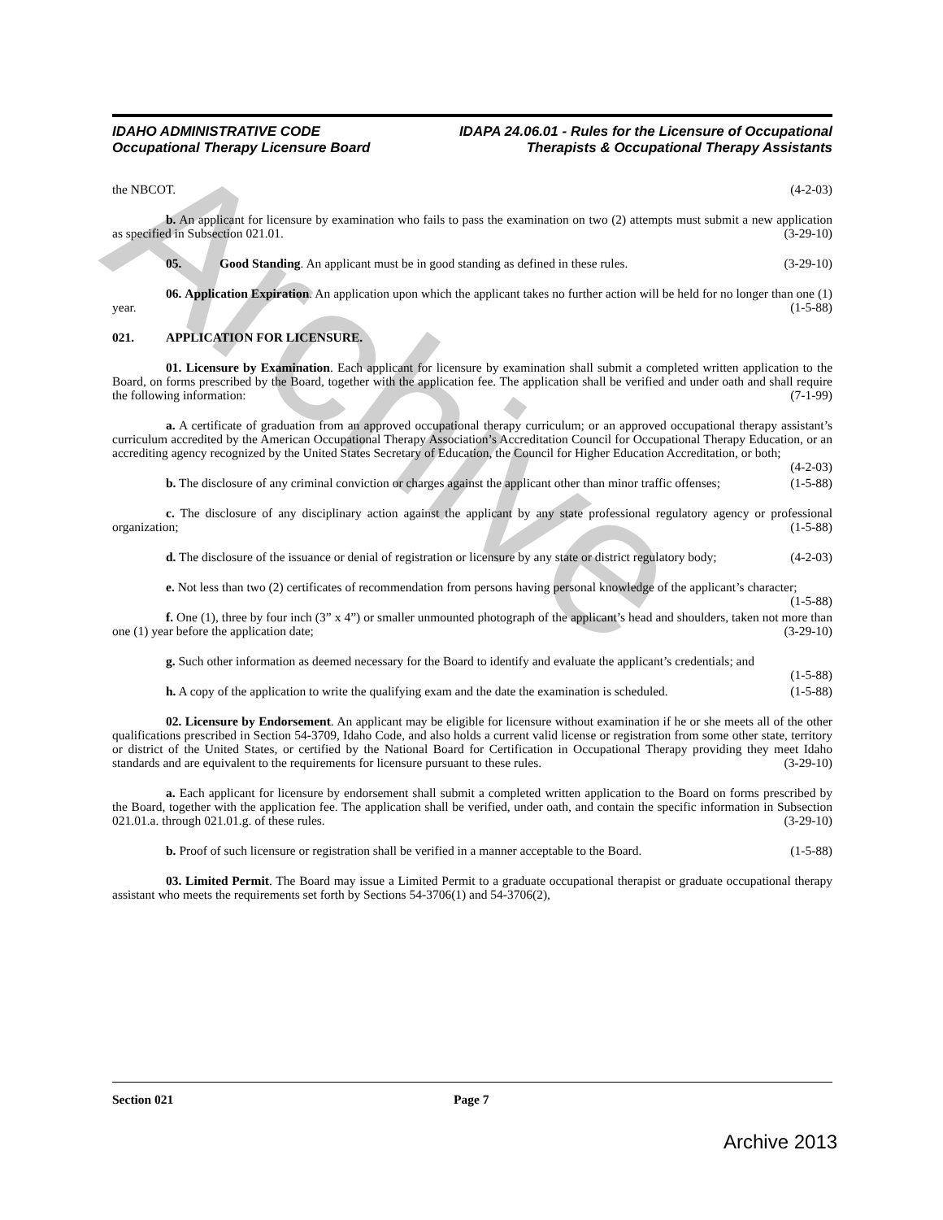Archive
IDAHO ADMINISTRATIVE CODE
Occupational Therapy Licensure Board
IDAPA 24.06.01 - Rules for the Licensure of Occupational
Therapists & Occupational Therapy Assistants
the NBCOT. (4-2-03)
b. An applicant for licensure by examination who fails to pass the examination on two (2) attempts must submit a new application as specified in Subsection 021.01. (3-29-10)
05. Good Standing. An applicant must be in good standing as defined in these rules. (3-29-10)
06. Application Expiration. An application upon which the applicant takes no further action will be held for no longer than one (1) year. (1-5-88)
021. APPLICATION FOR LICENSURE.
01. Licensure by Examination. Each applicant for licensure by examination shall submit a completed written application to the Board, on forms prescribed by the Board, together with the application fee. The application shall be verified and under oath and shall require the following information: (7-1-99)
a. A certificate of graduation from an approved occupational therapy curriculum; or an approved occupational therapy assistant’s curriculum accredited by the American Occupational Therapy Association’s Accreditation Council for Occupational Therapy Education, or an accrediting agency recognized by the United States Secretary of Education, the Council for Higher Education Accreditation, or both; (4-2-03)
b. The disclosure of any criminal conviction or charges against the applicant other than minor traffic offenses; (1-5-88)
c. The disclosure of any disciplinary action against the applicant by any state professional regulatory agency or professional organization; (1-5-88)
d. The disclosure of the issuance or denial of registration or licensure by any state or district regulatory body; (4-2-03)
e. Not less than two (2) certificates of recommendation from persons having personal knowledge of the applicant’s character; (1-5-88)
f. One (1), three by four inch (3” x 4”) or smaller unmounted photograph of the applicant’s head and shoulders, taken not more than one (1) year before the application date; (3-29-10)
g. Such other information as deemed necessary for the Board to identify and evaluate the applicant’s credentials; and (1-5-88)
h. A copy of the application to write the qualifying exam and the date the examination is scheduled. (1-5-88)
02. Licensure by Endorsement. An applicant may be eligible for licensure without examination if he or she meets all of the other qualifications prescribed in Section 54-3709, Idaho Code, and also holds a current valid license or registration from some other state, territory or district of the United States, or certified by the National Board for Certification in Occupational Therapy providing they meet Idaho standards and are equivalent to the requirements for licensure pursuant to these rules. (3-29-10)
a. Each applicant for licensure by endorsement shall submit a completed written application to the Board on forms prescribed by the Board, together with the application fee. The application shall be verified, under oath, and contain the specific information in Subsection 021.01.a. through 021.01.g. of these rules. (3-29-10)
b. Proof of such licensure or registration shall be verified in a manner acceptable to the Board. (1-5-88)
03. Limited Permit. The Board may issue a Limited Permit to a graduate occupational therapist or graduate occupational therapy assistant who meets the requirements set forth by Sections 54-3706(1) and 54-3706(2),
Section 021 Page 7
Archive 2013